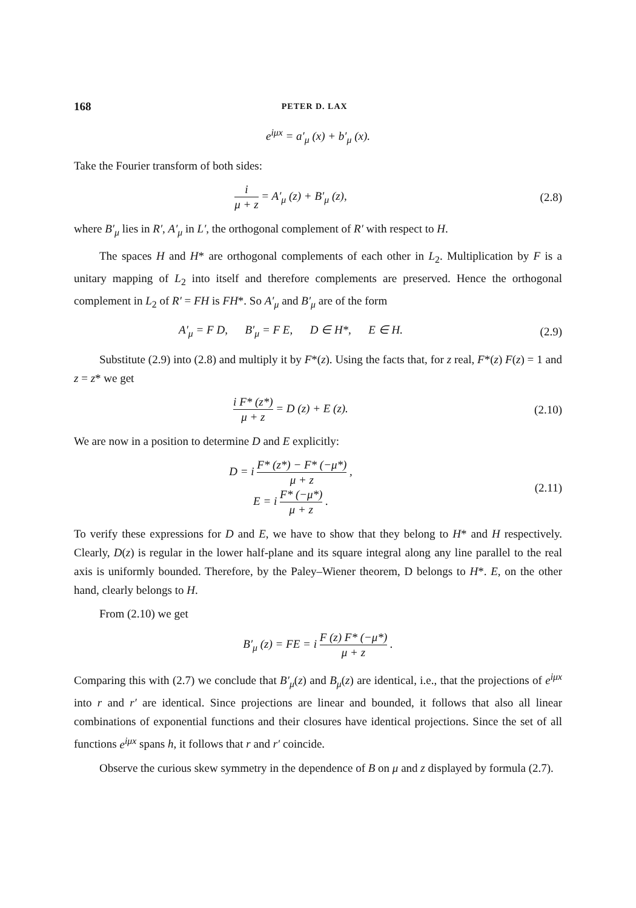168 PETER D. LAX
e<sup>iμx</sup> = a′<sub>μ</sub> (x) + b′<sub>μ</sub> (x).
Take the Fourier transform of both sides:
i μ + z = A′<sub>μ</sub> (z) + B′<sub>μ</sub> (z), (2.8)
where B′<sub>μ</sub> lies in R′, A′<sub>μ</sub> in L′, the orthogonal complement of R′ with respect to H.
The spaces H and H* are orthogonal complements of each other in L<sub>2</sub>. Multiplication by F is a unitary mapping of L<sub>2</sub> into itself and therefore complements are preserved. Hence the orthogonal complement in L<sub>2</sub> of R′ = FH is FH*. So A′<sub>μ</sub> and B′<sub>μ</sub> are of the form
A′<sub>μ</sub> = F D, B′<sub>μ</sub> = F E, D ∈ H*, E ∈ H.
(2.9)
Substitute (2.9) into (2.8) and multiply it by F*(z). Using the facts that, for z real, F*(z) F(z) = 1 and z = z* we get
i F* (z*) μ + z = D (z) + E (z).
(2.10)
We are now in a position to determine D and E explicitly:
D = i F* (z*) − F* (−μ*) μ + z ,
E = i F* (−μ*) μ + z .
(2.11)
To verify these expressions for D and E, we have to show that they belong to H* and H respectively. Clearly, D(z) is regular in the lower half-plane and its square integral along any line parallel to the real axis is uniformly bounded. Therefore, by the Paley–Wiener theorem, D belongs to H*. E, on the other hand, clearly belongs to H.
From (2.10) we get
B′<sub>μ</sub> (z) = FE = i F (z) F* (−μ*) μ + z .
Comparing this with (2.7) we conclude that B′<sub>μ</sub>(z) and B<sub>μ</sub>(z) are identical, i.e., that the projections of e<sup>iμx</sup> into r and r′ are identical. Since projections are linear and bounded, it follows that also all linear combinations of exponential functions and their closures have identical projections. Since the set of all functions e<sup>iμx</sup> spans h, it follows that r and r′ coincide.
Observe the curious skew symmetry in the dependence of B on μ and z displayed by formula (2.7).